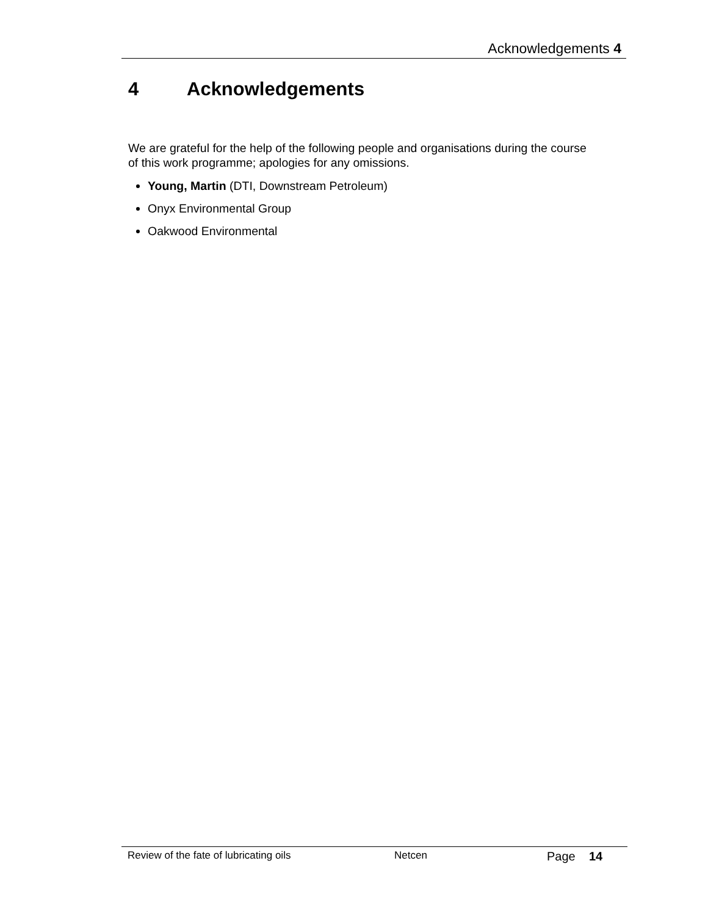Acknowledgements 4
4 Acknowledgements
We are grateful for the help of the following people and organisations during the course of this work programme; apologies for any omissions.
Young, Martin (DTI, Downstream Petroleum)
Onyx Environmental Group
Oakwood Environmental
Review of the fate of lubricating oils Netcen Page 14